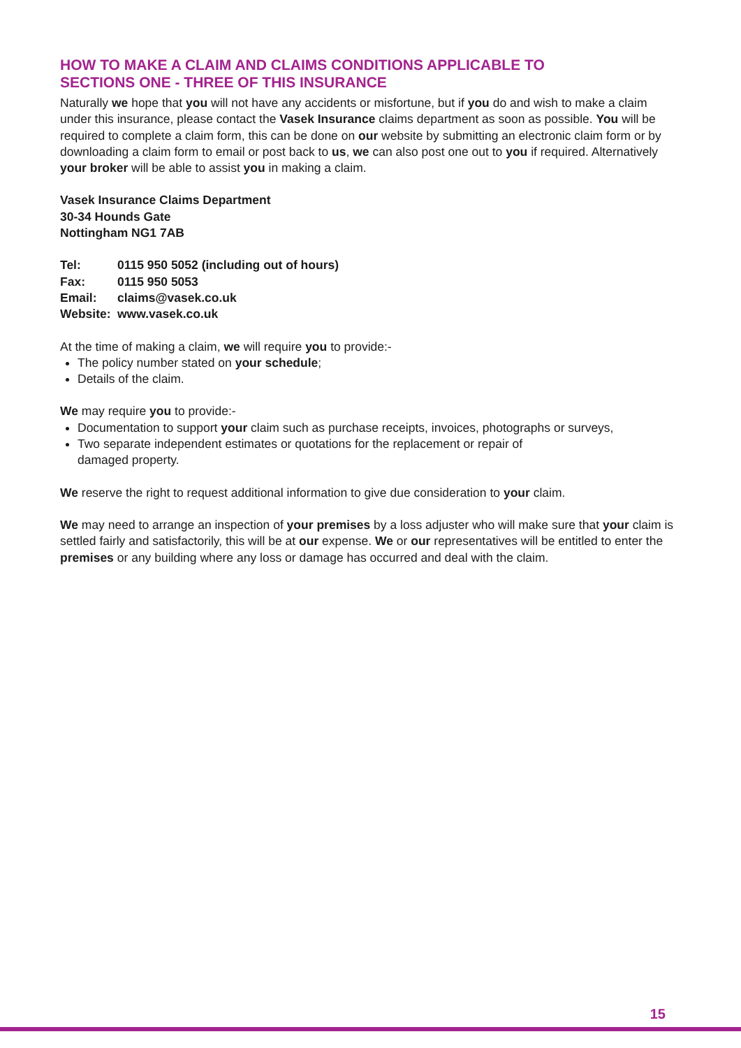HOW TO MAKE A CLAIM AND CLAIMS CONDITIONS APPLICABLE TO
SECTIONS ONE - THREE OF THIS INSURANCE
Naturally we hope that you will not have any accidents or misfortune, but if you do and wish to make a claim under this insurance, please contact the Vasek Insurance claims department as soon as possible. You will be required to complete a claim form, this can be done on our website by submitting an electronic claim form or by downloading a claim form to email or post back to us, we can also post one out to you if required. Alternatively your broker will be able to assist you in making a claim.
Vasek Insurance Claims Department
30-34 Hounds Gate
Nottingham NG1 7AB
| Tel: | 0115 950 5052 (including out of hours) |
| Fax: | 0115 950 5053 |
| Email: | claims@vasek.co.uk |
| Website: | www.vasek.co.uk |
At the time of making a claim, we will require you to provide:-
The policy number stated on your schedule;
Details of the claim.
We may require you to provide:-
Documentation to support your claim such as purchase receipts, invoices, photographs or surveys,
Two separate independent estimates or quotations for the replacement or repair of
damaged property.
We reserve the right to request additional information to give due consideration to your claim.
We may need to arrange an inspection of your premises by a loss adjuster who will make sure that your claim is settled fairly and satisfactorily, this will be at our expense. We or our representatives will be entitled to enter the premises or any building where any loss or damage has occurred and deal with the claim.
15